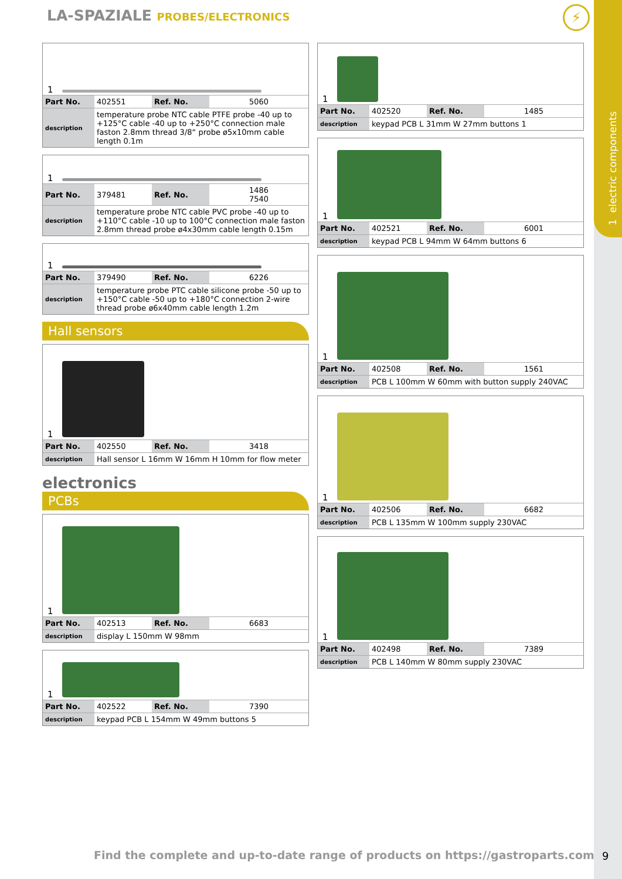1 electric components
LA-SPAZIALE PROBES/ELECTRONICS ⚡
1
| Part No. | 402551 | Ref. No. | 5060 |
| description | temperature probe NTC cable PTFE probe -40 up to +125°C cable -40 up to +250°C connection male faston 2.8mm thread 3/8“ probe ø5x10mm cable length 0.1m | | |
1
| Part No. | 379481 | Ref. No. | 1486 7540 |
| description | temperature probe NTC cable PVC probe -40 up to +110°C cable -10 up to 100°C connection male faston 2.8mm thread probe ø4x30mm cable length 0.15m | | |
1
| Part No. | 379490 | Ref. No. | 6226 |
| description | temperature probe PTC cable silicone probe -50 up to +150°C cable -50 up to +180°C connection 2-wire thread probe ø6x40mm cable length 1.2m | | |
Hall sensors
1
| Part No. | 402550 | Ref. No. | 3418 |
| description | Hall sensor L 16mm W 16mm H 10mm for flow meter | | |
electronics
PCBs
1
| Part No. | 402513 | Ref. No. | 6683 |
| description | display L 150mm W 98mm | | |
1
| Part No. | 402522 | Ref. No. | 7390 |
| description | keypad PCB L 154mm W 49mm buttons 5 | | |
1
| Part No. | 402520 | Ref. No. | 1485 |
| description | keypad PCB L 31mm W 27mm buttons 1 | | |
1
| Part No. | 402521 | Ref. No. | 6001 |
| description | keypad PCB L 94mm W 64mm buttons 6 | | |
1
| Part No. | 402508 | Ref. No. | 1561 |
| description | PCB L 100mm W 60mm with button supply 240VAC | | |
1
| Part No. | 402506 | Ref. No. | 6682 |
| description | PCB L 135mm W 100mm supply 230VAC | | |
1
| Part No. | 402498 | Ref. No. | 7389 |
| description | PCB L 140mm W 80mm supply 230VAC | | |
Find the complete and up-to-date range of products on https://gastroparts.com
9